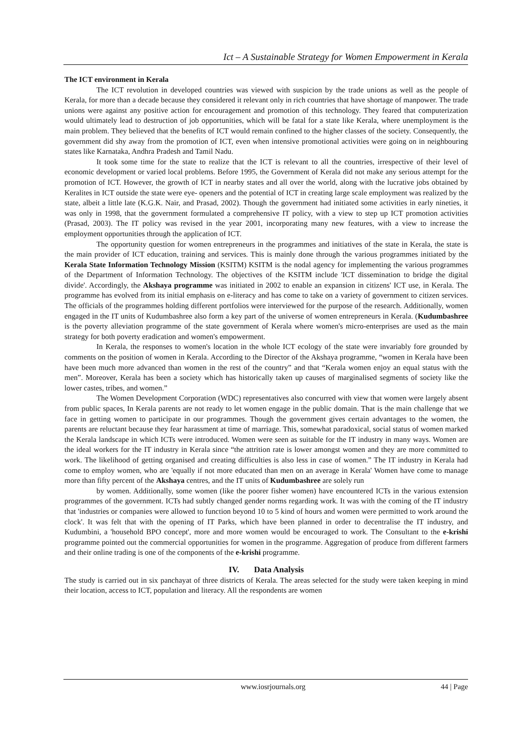Ict – A Sustainable Strategy for Women Empowerment in Kerala
The ICT environment in Kerala
The ICT revolution in developed countries was viewed with suspicion by the trade unions as well as the people of Kerala, for more than a decade because they considered it relevant only in rich countries that have shortage of manpower. The trade unions were against any positive action for encouragement and promotion of this technology. They feared that computerization would ultimately lead to destruction of job opportunities, which will be fatal for a state like Kerala, where unemployment is the main problem. They believed that the benefits of ICT would remain confined to the higher classes of the society. Consequently, the government did shy away from the promotion of ICT, even when intensive promotional activities were going on in neighbouring states like Karnataka, Andhra Pradesh and Tamil Nadu.
It took some time for the state to realize that the ICT is relevant to all the countries, irrespective of their level of economic development or varied local problems. Before 1995, the Government of Kerala did not make any serious attempt for the promotion of ICT. However, the growth of ICT in nearby states and all over the world, along with the lucrative jobs obtained by Keralites in ICT outside the state were eye- openers and the potential of ICT in creating large scale employment was realized by the state, albeit a little late (K.G.K. Nair, and Prasad, 2002). Though the government had initiated some activities in early nineties, it was only in 1998, that the government formulated a comprehensive IT policy, with a view to step up ICT promotion activities (Prasad, 2003). The IT policy was revised in the year 2001, incorporating many new features, with a view to increase the employment opportunities through the application of ICT.
The opportunity question for women entrepreneurs in the programmes and initiatives of the state in Kerala, the state is the main provider of ICT education, training and services. This is mainly done through the various programmes initiated by the Kerala State Information Technology Mission (KSITM) KSITM is the nodal agency for implementing the various programmes of the Department of Information Technology. The objectives of the KSITM include 'ICT dissemination to bridge the digital divide'. Accordingly, the Akshaya programme was initiated in 2002 to enable an expansion in citizens' ICT use, in Kerala. The programme has evolved from its initial emphasis on e-literacy and has come to take on a variety of government to citizen services. The officials of the programmes holding different portfolios were interviewed for the purpose of the research. Additionally, women engaged in the IT units of Kudumbashree also form a key part of the universe of women entrepreneurs in Kerala. (Kudumbashree is the poverty alleviation programme of the state government of Kerala where women's micro-enterprises are used as the main strategy for both poverty eradication and women's empowerment.
In Kerala, the responses to women's location in the whole ICT ecology of the state were invariably fore grounded by comments on the position of women in Kerala. According to the Director of the Akshaya programme, “women in Kerala have been have been much more advanced than women in the rest of the country” and that “Kerala women enjoy an equal status with the men”. Moreover, Kerala has been a society which has historically taken up causes of marginalised segments of society like the lower castes, tribes, and women.”
The Women Development Corporation (WDC) representatives also concurred with view that women were largely absent from public spaces, In Kerala parents are not ready to let women engage in the public domain. That is the main challenge that we face in getting women to participate in our programmes. Though the government gives certain advantages to the women, the parents are reluctant because they fear harassment at time of marriage. This, somewhat paradoxical, social status of women marked the Kerala landscape in which ICTs were introduced. Women were seen as suitable for the IT industry in many ways. Women are the ideal workers for the IT industry in Kerala since “the attrition rate is lower amongst women and they are more committed to work. The likelihood of getting organised and creating difficulties is also less in case of women.” The IT industry in Kerala had come to employ women, who are 'equally if not more educated than men on an average in Kerala' Women have come to manage more than fifty percent of the Akshaya centres, and the IT units of Kudumbashree are solely run
by women. Additionally, some women (like the poorer fisher women) have encountered ICTs in the various extension programmes of the government. ICTs had subtly changed gender norms regarding work. It was with the coming of the IT industry that 'industries or companies were allowed to function beyond 10 to 5 kind of hours and women were permitted to work around the clock'. It was felt that with the opening of IT Parks, which have been planned in order to decentralise the IT industry, and Kudumbini, a 'household BPO concept', more and more women would be encouraged to work. The Consultant to the e-krishi programme pointed out the commercial opportunities for women in the programme. Aggregation of produce from different farmers and their online trading is one of the components of the e-krishi programme.
IV. Data Analysis
The study is carried out in six panchayat of three districts of Kerala. The areas selected for the study were taken keeping in mind their location, access to ICT, population and literacy. All the respondents are women
www.iosrjournals.org 44 | Page